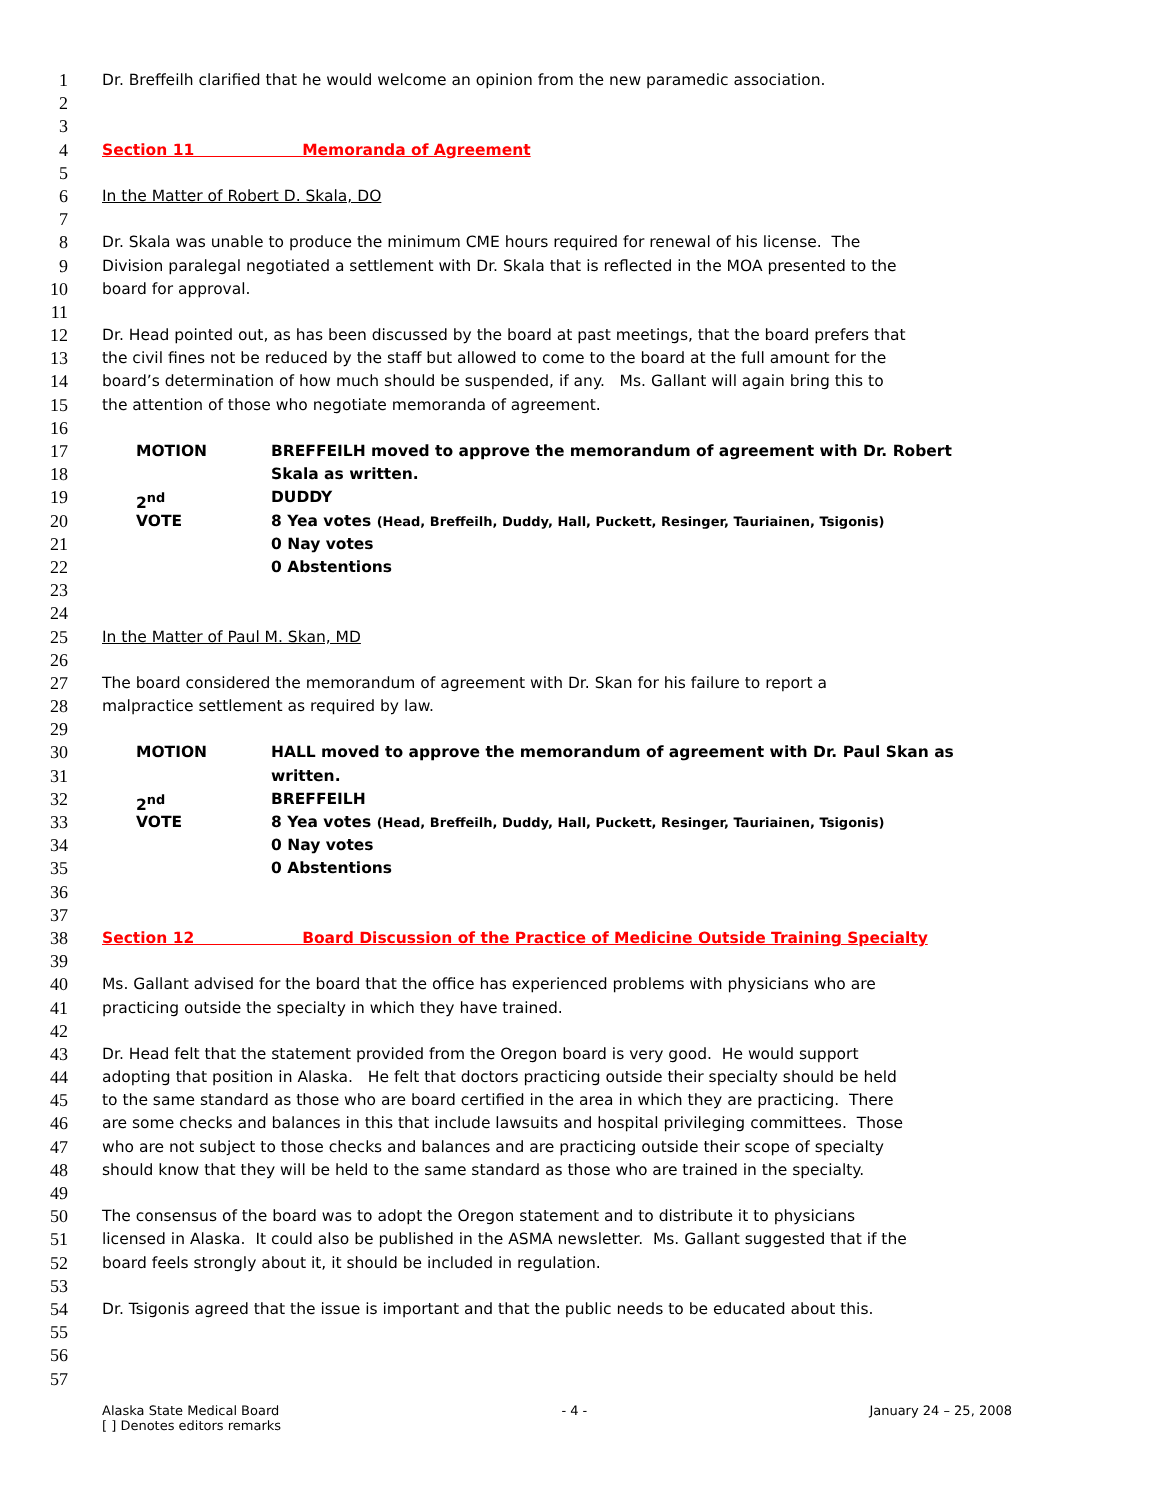1 Dr. Breffeilh clarified that he would welcome an opinion from the new paramedic association.
2
3
4 Section 11 Memoranda of Agreement
5
6 In the Matter of Robert D. Skala, DO
7
8 Dr. Skala was unable to produce the minimum CME hours required for renewal of his license. The
9 Division paralegal negotiated a settlement with Dr. Skala that is reflected in the MOA presented to the
10 board for approval.
11
12 Dr. Head pointed out, as has been discussed by the board at past meetings, that the board prefers that
13 the civil fines not be reduced by the staff but allowed to come to the board at the full amount for the
14 board’s determination of how much should be suspended, if any. Ms. Gallant will again bring this to
15 the attention of those who negotiate memoranda of agreement.
16
17 MOTION BREFFEILH moved to approve the memorandum of agreement with Dr. Robert
18 Skala as written.
19 2<sup>nd</sup> DUDDY
20 VOTE 8 Yea votes (Head, Breffeilh, Duddy, Hall, Puckett, Resinger, Tauriainen, Tsigonis)
21 0 Nay votes
22 0 Abstentions
23
24
25 In the Matter of Paul M. Skan, MD
26
27 The board considered the memorandum of agreement with Dr. Skan for his failure to report a
28 malpractice settlement as required by law.
29
30 MOTION HALL moved to approve the memorandum of agreement with Dr. Paul Skan as
31 written.
32 2<sup>nd</sup> BREFFEILH
33 VOTE 8 Yea votes (Head, Breffeilh, Duddy, Hall, Puckett, Resinger, Tauriainen, Tsigonis)
34 0 Nay votes
35 0 Abstentions
36
37
38 Section 12 Board Discussion of the Practice of Medicine Outside Training Specialty
39
40 Ms. Gallant advised for the board that the office has experienced problems with physicians who are
41 practicing outside the specialty in which they have trained.
42
43 Dr. Head felt that the statement provided from the Oregon board is very good. He would support
44 adopting that position in Alaska. He felt that doctors practicing outside their specialty should be held
45 to the same standard as those who are board certified in the area in which they are practicing. There
46 are some checks and balances in this that include lawsuits and hospital privileging committees. Those
47 who are not subject to those checks and balances and are practicing outside their scope of specialty
48 should know that they will be held to the same standard as those who are trained in the specialty.
49
50 The consensus of the board was to adopt the Oregon statement and to distribute it to physicians
51 licensed in Alaska. It could also be published in the ASMA newsletter. Ms. Gallant suggested that if the
52 board feels strongly about it, it should be included in regulation.
53
54 Dr. Tsigonis agreed that the issue is important and that the public needs to be educated about this.
55
56
57
Alaska State Medical Board - 4 - January 24 – 25, 2008
[ ] Denotes editors remarks